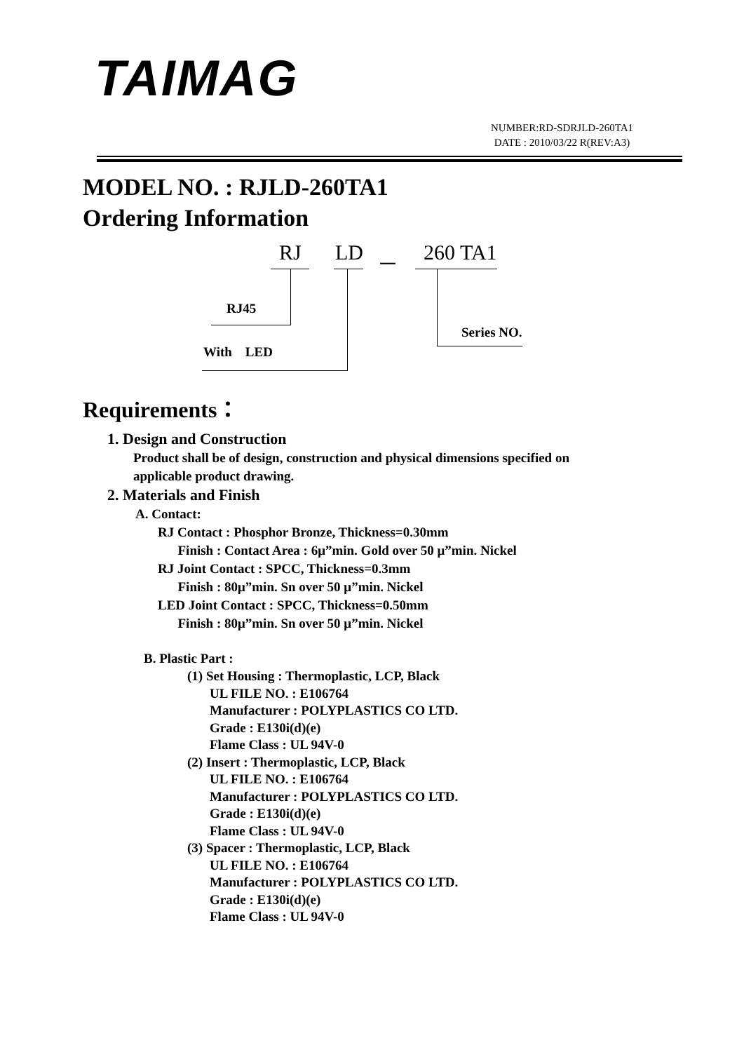TAIMAG
NUMBER:RD-SDRJLD-260TA1
DATE : 2010/03/22 R(REV:A3)
MODEL NO. : RJLD-260TA1
Ordering Information
RJ LD － 260 TA1
RJ45
With LED
Series NO.
Requirements：
1. Design and Construction
Product shall be of design, construction and physical dimensions specified on
applicable product drawing.
2. Materials and Finish
A. Contact:
RJ Contact : Phosphor Bronze, Thickness=0.30mm
Finish : Contact Area : 6μ”min. Gold over 50 μ”min. Nickel
RJ Joint Contact : SPCC, Thickness=0.3mm
Finish : 80μ”min. Sn over 50 μ”min. Nickel
LED Joint Contact : SPCC, Thickness=0.50mm
Finish : 80μ”min. Sn over 50 μ”min. Nickel
B. Plastic Part :
(1) Set Housing : Thermoplastic, LCP, Black
UL FILE NO. : E106764
Manufacturer : POLYPLASTICS CO LTD.
Grade : E130i(d)(e)
Flame Class : UL 94V-0
(2) Insert : Thermoplastic, LCP, Black
UL FILE NO. : E106764
Manufacturer : POLYPLASTICS CO LTD.
Grade : E130i(d)(e)
Flame Class : UL 94V-0
(3) Spacer : Thermoplastic, LCP, Black
UL FILE NO. : E106764
Manufacturer : POLYPLASTICS CO LTD.
Grade : E130i(d)(e)
Flame Class : UL 94V-0